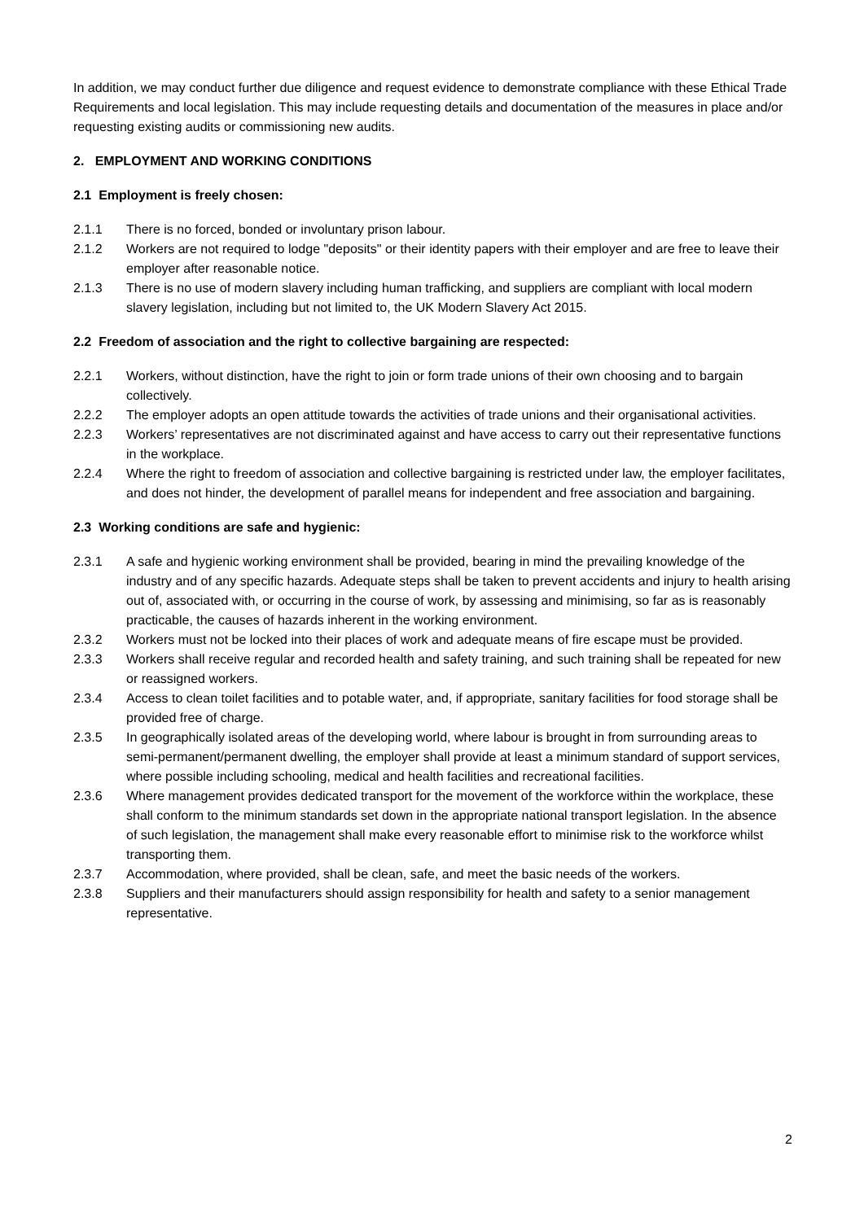In addition, we may conduct further due diligence and request evidence to demonstrate compliance with these Ethical Trade Requirements and local legislation. This may include requesting details and documentation of the measures in place and/or requesting existing audits or commissioning new audits.
2. EMPLOYMENT AND WORKING CONDITIONS
2.1 Employment is freely chosen:
2.1.1 There is no forced, bonded or involuntary prison labour.
2.1.2 Workers are not required to lodge "deposits" or their identity papers with their employer and are free to leave their employer after reasonable notice.
2.1.3 There is no use of modern slavery including human trafficking, and suppliers are compliant with local modern slavery legislation, including but not limited to, the UK Modern Slavery Act 2015.
2.2 Freedom of association and the right to collective bargaining are respected:
2.2.1 Workers, without distinction, have the right to join or form trade unions of their own choosing and to bargain collectively.
2.2.2 The employer adopts an open attitude towards the activities of trade unions and their organisational activities.
2.2.3 Workers’ representatives are not discriminated against and have access to carry out their representative functions in the workplace.
2.2.4 Where the right to freedom of association and collective bargaining is restricted under law, the employer facilitates, and does not hinder, the development of parallel means for independent and free association and bargaining.
2.3 Working conditions are safe and hygienic:
2.3.1 A safe and hygienic working environment shall be provided, bearing in mind the prevailing knowledge of the industry and of any specific hazards. Adequate steps shall be taken to prevent accidents and injury to health arising out of, associated with, or occurring in the course of work, by assessing and minimising, so far as is reasonably practicable, the causes of hazards inherent in the working environment.
2.3.2 Workers must not be locked into their places of work and adequate means of fire escape must be provided.
2.3.3 Workers shall receive regular and recorded health and safety training, and such training shall be repeated for new or reassigned workers.
2.3.4 Access to clean toilet facilities and to potable water, and, if appropriate, sanitary facilities for food storage shall be provided free of charge.
2.3.5 In geographically isolated areas of the developing world, where labour is brought in from surrounding areas to semi-permanent/permanent dwelling, the employer shall provide at least a minimum standard of support services, where possible including schooling, medical and health facilities and recreational facilities.
2.3.6 Where management provides dedicated transport for the movement of the workforce within the workplace, these shall conform to the minimum standards set down in the appropriate national transport legislation. In the absence of such legislation, the management shall make every reasonable effort to minimise risk to the workforce whilst transporting them.
2.3.7 Accommodation, where provided, shall be clean, safe, and meet the basic needs of the workers.
2.3.8 Suppliers and their manufacturers should assign responsibility for health and safety to a senior management representative.
2